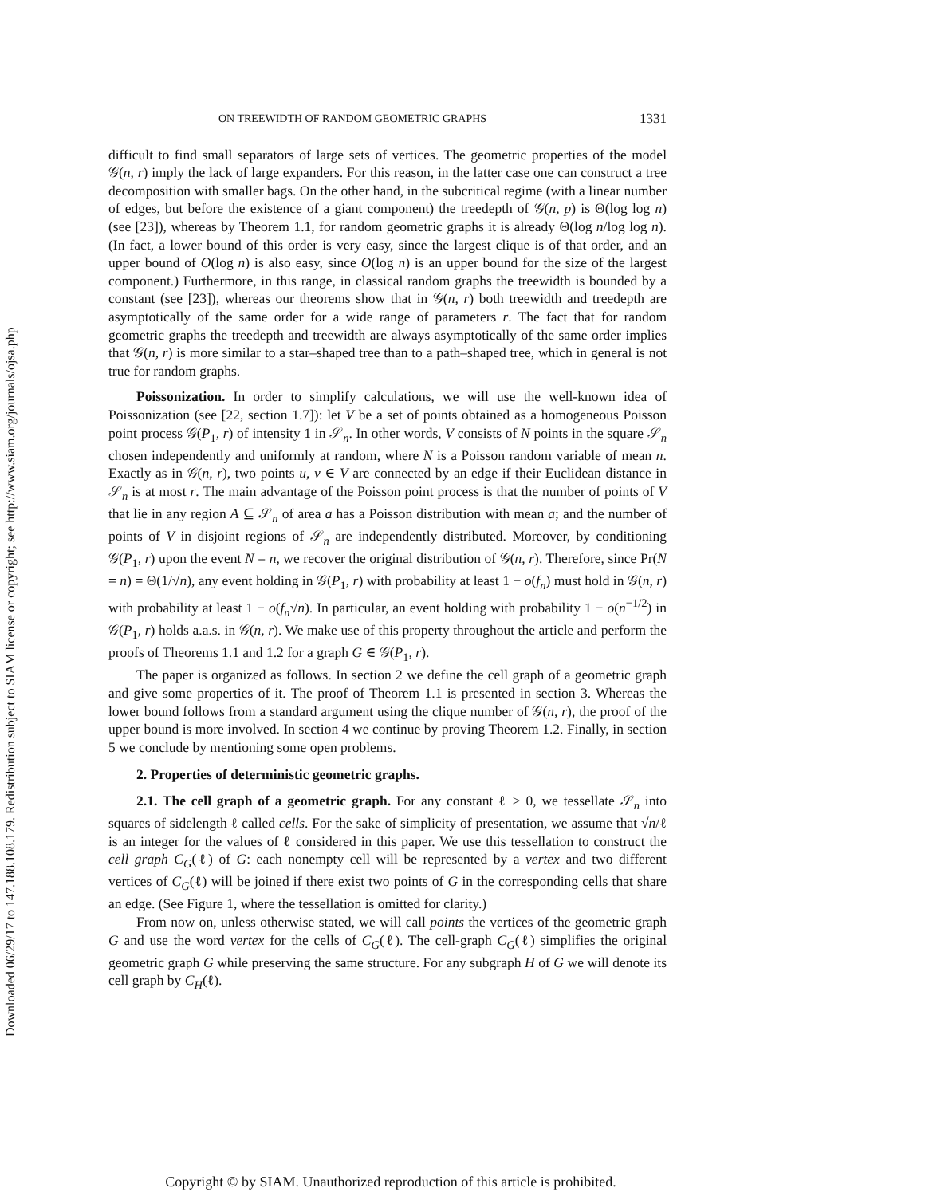Downloaded 06/29/17 to 147.188.108.179. Redistribution subject to SIAM license or copyright; see http://www.siam.org/journals/ojsa.php
ON TREEWIDTH OF RANDOM GEOMETRIC GRAPHS 1331
difficult to find small separators of large sets of vertices. The geometric properties of the model 𝒢(n, r) imply the lack of large expanders. For this reason, in the latter case one can construct a tree decomposition with smaller bags. On the other hand, in the subcritical regime (with a linear number of edges, but before the existence of a giant component) the treedepth of 𝒢(n, p) is Θ(log log n) (see [23]), whereas by Theorem 1.1, for random geometric graphs it is already Θ(log n/log log n). (In fact, a lower bound of this order is very easy, since the largest clique is of that order, and an upper bound of O(log n) is also easy, since O(log n) is an upper bound for the size of the largest component.) Furthermore, in this range, in classical random graphs the treewidth is bounded by a constant (see [23]), whereas our theorems show that in 𝒢(n, r) both treewidth and treedepth are asymptotically of the same order for a wide range of parameters r. The fact that for random geometric graphs the treedepth and treewidth are always asymptotically of the same order implies that 𝒢(n, r) is more similar to a star–shaped tree than to a path–shaped tree, which in general is not true for random graphs.
Poissonization. In order to simplify calculations, we will use the well-known idea of Poissonization (see [22, section 1.7]): let V be a set of points obtained as a homogeneous Poisson point process 𝒢(P<sub>1</sub>, r) of intensity 1 in 𝒮<sub>n</sub>. In other words, V consists of N points in the square 𝒮<sub>n</sub> chosen independently and uniformly at random, where N is a Poisson random variable of mean n. Exactly as in 𝒢(n, r), two points u, v ∈ V are connected by an edge if their Euclidean distance in 𝒮<sub>n</sub> is at most r. The main advantage of the Poisson point process is that the number of points of V that lie in any region A ⊆ 𝒮<sub>n</sub> of area a has a Poisson distribution with mean a; and the number of points of V in disjoint regions of 𝒮<sub>n</sub> are independently distributed. Moreover, by conditioning 𝒢(P<sub>1</sub>, r) upon the event N = n, we recover the original distribution of 𝒢(n, r). Therefore, since Pr(N = n) = Θ(1/√n), any event holding in 𝒢(P<sub>1</sub>, r) with probability at least 1 − o(f<sub>n</sub>) must hold in 𝒢(n, r) with probability at least 1 − o(f<sub>n</sub>√n). In particular, an event holding with probability 1 − o(n<sup>−1/2</sup>) in 𝒢(P<sub>1</sub>, r) holds a.a.s. in 𝒢(n, r). We make use of this property throughout the article and perform the proofs of Theorems 1.1 and 1.2 for a graph G ∈ 𝒢(P<sub>1</sub>, r).
The paper is organized as follows. In section 2 we define the cell graph of a geometric graph and give some properties of it. The proof of Theorem 1.1 is presented in section 3. Whereas the lower bound follows from a standard argument using the clique number of 𝒢(n, r), the proof of the upper bound is more involved. In section 4 we continue by proving Theorem 1.2. Finally, in section 5 we conclude by mentioning some open problems.
2. Properties of deterministic geometric graphs.
2.1. The cell graph of a geometric graph. For any constant ℓ > 0, we tessellate 𝒮<sub>n</sub> into squares of sidelength ℓ called cells. For the sake of simplicity of presentation, we assume that √n/ℓ is an integer for the values of ℓ considered in this paper. We use this tessellation to construct the cell graph C<sub>G</sub>(ℓ) of G: each nonempty cell will be represented by a vertex and two different vertices of C<sub>G</sub>(ℓ) will be joined if there exist two points of G in the corresponding cells that share an edge. (See Figure 1, where the tessellation is omitted for clarity.)
From now on, unless otherwise stated, we will call points the vertices of the geometric graph G and use the word vertex for the cells of C<sub>G</sub>(ℓ). The cell-graph C<sub>G</sub>(ℓ) simplifies the original geometric graph G while preserving the same structure. For any subgraph H of G we will denote its cell graph by C<sub>H</sub>(ℓ).
Copyright © by SIAM. Unauthorized reproduction of this article is prohibited.